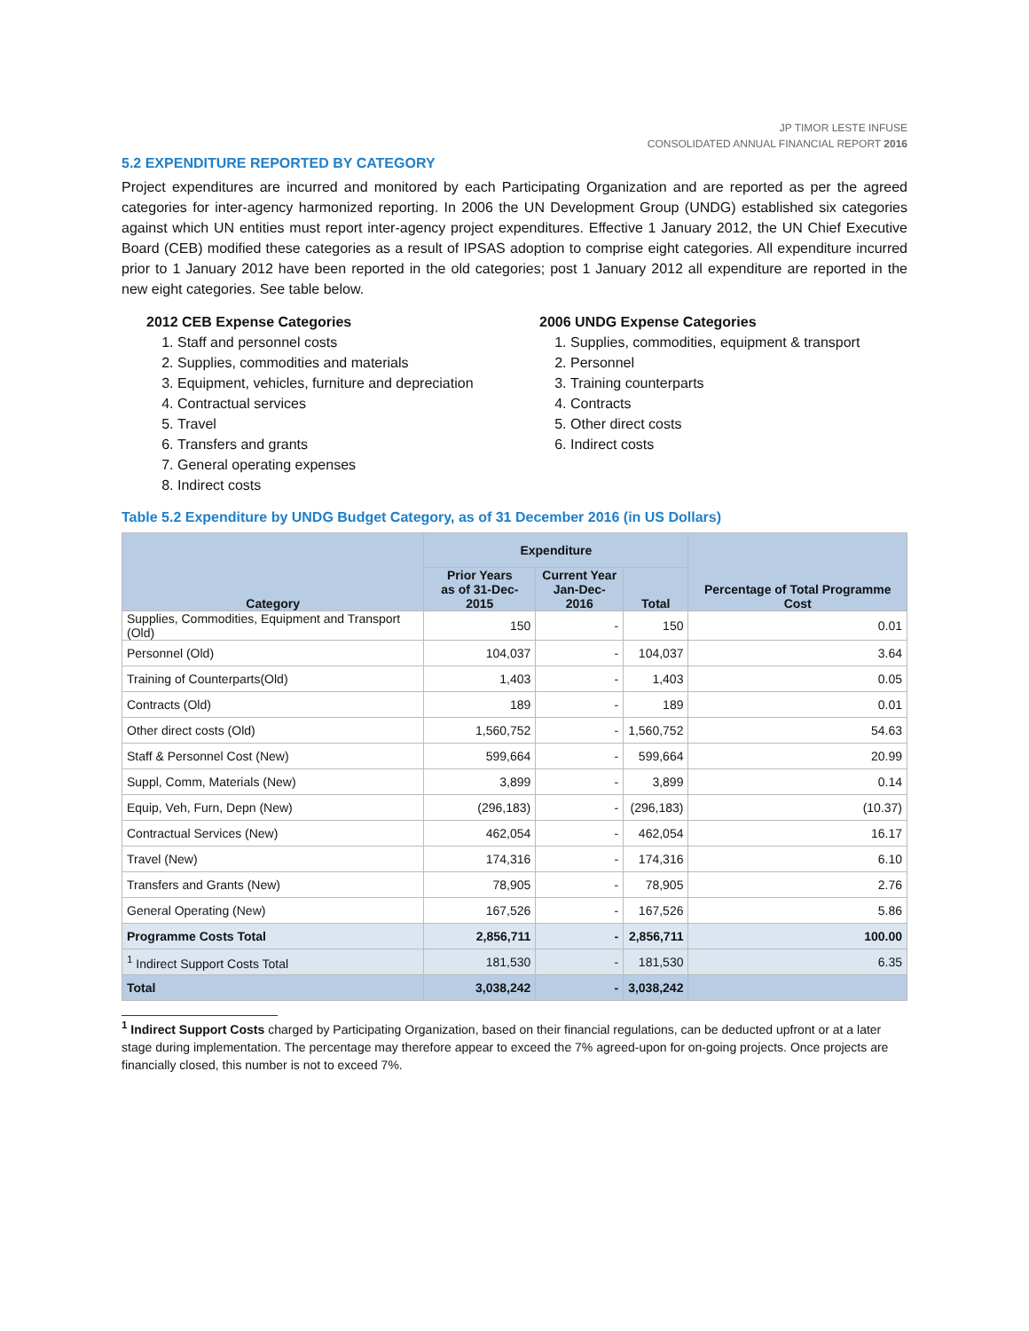JP TIMOR LESTE INFUSE
CONSOLIDATED ANNUAL FINANCIAL REPORT 2016
5.2 EXPENDITURE REPORTED BY CATEGORY
Project expenditures are incurred and monitored by each Participating Organization and are reported as per the agreed categories for inter-agency harmonized reporting. In 2006 the UN Development Group (UNDG) established six categories against which UN entities must report inter-agency project expenditures. Effective 1 January 2012, the UN Chief Executive Board (CEB) modified these categories as a result of IPSAS adoption to comprise eight categories. All expenditure incurred prior to 1 January 2012 have been reported in the old categories; post 1 January 2012 all expenditure are reported in the new eight categories. See table below.
2012 CEB Expense Categories
1. Staff and personnel costs
2. Supplies, commodities and materials
3. Equipment, vehicles, furniture and depreciation
4. Contractual services
5. Travel
6. Transfers and grants
7. General operating expenses
8. Indirect costs
2006 UNDG Expense Categories
1. Supplies, commodities, equipment & transport
2. Personnel
3. Training counterparts
4. Contracts
5. Other direct costs
6. Indirect costs
Table 5.2 Expenditure by UNDG Budget Category, as of 31 December 2016 (in US Dollars)
| Category | Expenditure | | | Percentage of Total Programme Cost |
| --- | --- | --- | --- | --- |
| | Prior Years as of 31-Dec-2015 | Current Year Jan-Dec-2016 | Total | |
| Supplies, Commodities, Equipment and Transport (Old) | 150 | - | 150 | 0.01 |
| Personnel (Old) | 104,037 | - | 104,037 | 3.64 |
| Training of Counterparts(Old) | 1,403 | - | 1,403 | 0.05 |
| Contracts (Old) | 189 | - | 189 | 0.01 |
| Other direct costs (Old) | 1,560,752 | - | 1,560,752 | 54.63 |
| Staff & Personnel Cost (New) | 599,664 | - | 599,664 | 20.99 |
| Suppl, Comm, Materials (New) | 3,899 | - | 3,899 | 0.14 |
| Equip, Veh, Furn, Depn (New) | (296,183) | - | (296,183) | (10.37) |
| Contractual Services (New) | 462,054 | - | 462,054 | 16.17 |
| Travel (New) | 174,316 | - | 174,316 | 6.10 |
| Transfers and Grants (New) | 78,905 | - | 78,905 | 2.76 |
| General Operating (New) | 167,526 | - | 167,526 | 5.86 |
| Programme Costs Total | 2,856,711 | - | 2,856,711 | 100.00 |
| <sup>1</sup> Indirect Support Costs Total | 181,530 | - | 181,530 | 6.35 |
| Total | 3,038,242 | - | 3,038,242 | |
<sup>1</sup> Indirect Support Costs charged by Participating Organization, based on their financial regulations, can be deducted upfront or at a later stage during implementation. The percentage may therefore appear to exceed the 7% agreed-upon for on-going projects. Once projects are financially closed, this number is not to exceed 7%.